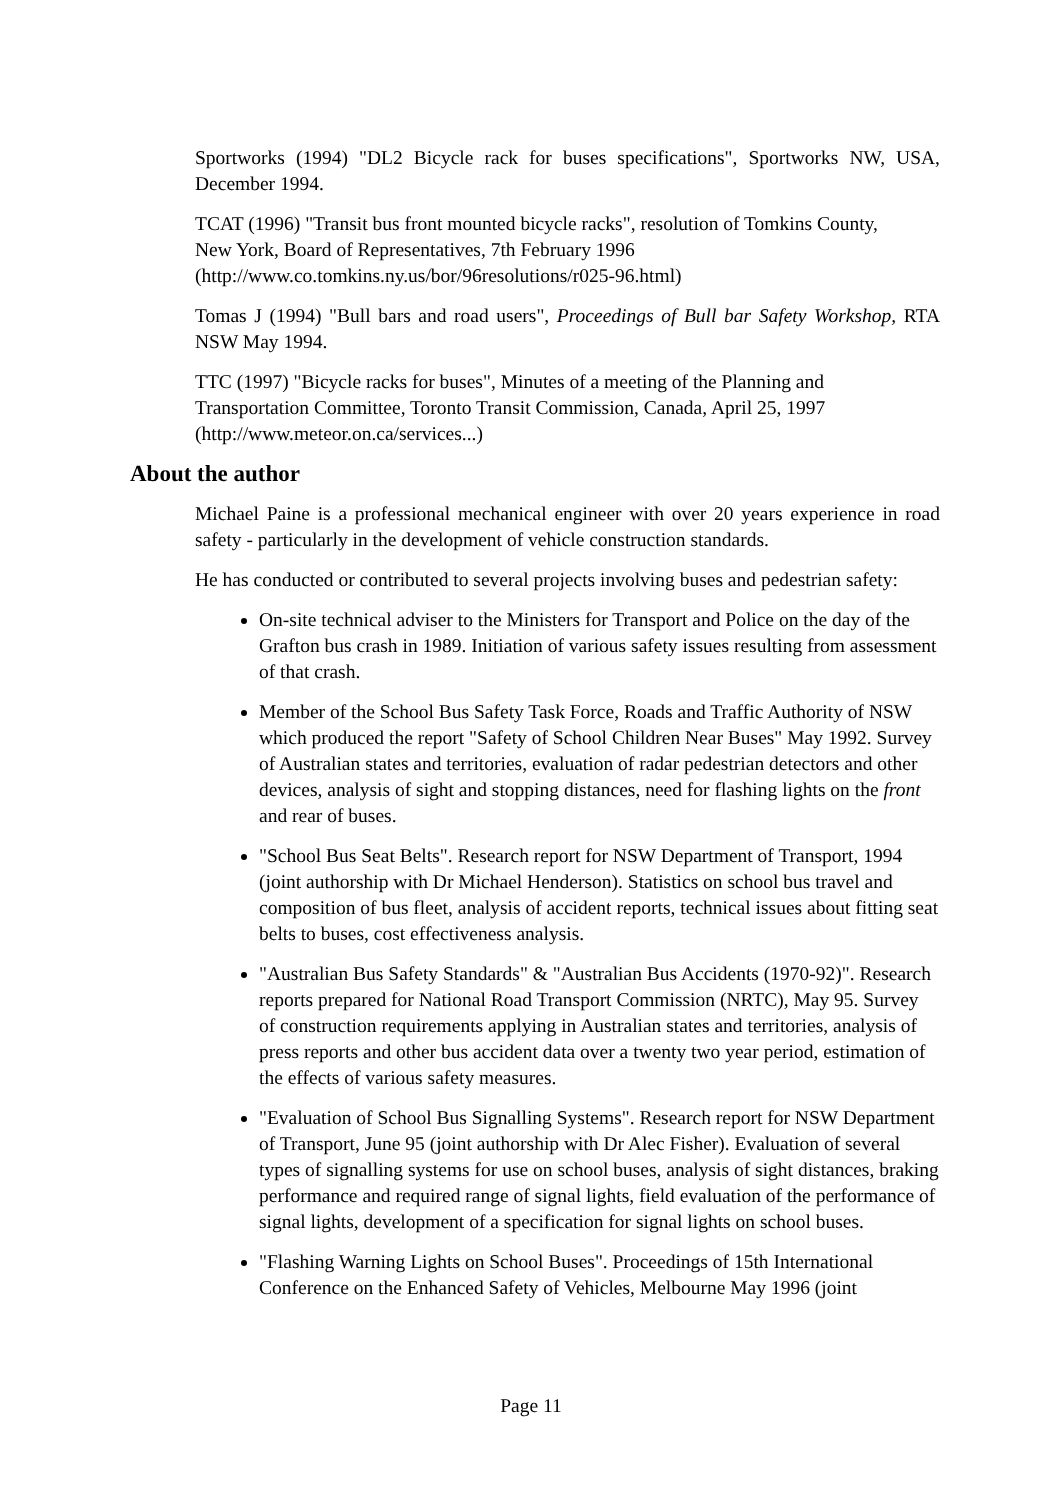Sportworks (1994) "DL2 Bicycle rack for buses specifications", Sportworks NW, USA, December 1994.
TCAT (1996) "Transit bus front mounted bicycle racks", resolution of Tomkins County,
New York, Board of Representatives, 7th February 1996
(http://www.co.tomkins.ny.us/bor/96resolutions/r025-96.html)
Tomas J (1994) "Bull bars and road users", Proceedings of Bull bar Safety Workshop, RTA NSW May 1994.
TTC (1997) "Bicycle racks for buses", Minutes of a meeting of the Planning and
Transportation Committee, Toronto Transit Commission, Canada, April 25, 1997
(http://www.meteor.on.ca/services...)
About the author
Michael Paine is a professional mechanical engineer with over 20 years experience in road safety - particularly in the development of vehicle construction standards.
He has conducted or contributed to several projects involving buses and pedestrian safety:
On-site technical adviser to the Ministers for Transport and Police on the day of the Grafton bus crash in 1989. Initiation of various safety issues resulting from assessment of that crash.
Member of the School Bus Safety Task Force, Roads and Traffic Authority of NSW which produced the report "Safety of School Children Near Buses" May 1992. Survey of Australian states and territories, evaluation of radar pedestrian detectors and other devices, analysis of sight and stopping distances, need for flashing lights on the front and rear of buses.
"School Bus Seat Belts". Research report for NSW Department of Transport, 1994 (joint authorship with Dr Michael Henderson). Statistics on school bus travel and composition of bus fleet, analysis of accident reports, technical issues about fitting seat belts to buses, cost effectiveness analysis.
"Australian Bus Safety Standards" & "Australian Bus Accidents (1970-92)". Research reports prepared for National Road Transport Commission (NRTC), May 95. Survey of construction requirements applying in Australian states and territories, analysis of press reports and other bus accident data over a twenty two year period, estimation of the effects of various safety measures.
"Evaluation of School Bus Signalling Systems". Research report for NSW Department of Transport, June 95 (joint authorship with Dr Alec Fisher). Evaluation of several types of signalling systems for use on school buses, analysis of sight distances, braking performance and required range of signal lights, field evaluation of the performance of signal lights, development of a specification for signal lights on school buses.
"Flashing Warning Lights on School Buses". Proceedings of 15th International Conference on the Enhanced Safety of Vehicles, Melbourne May 1996 (joint
Page 11